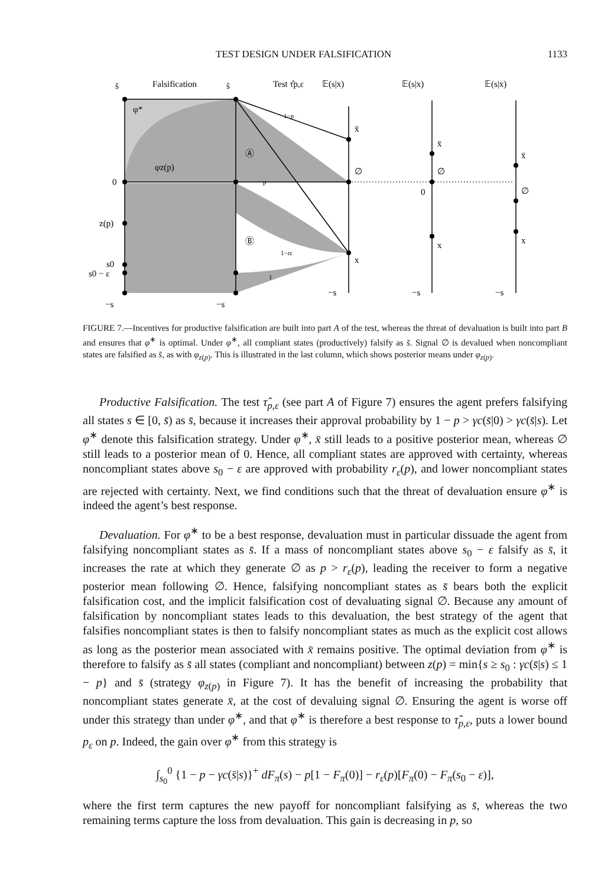TEST DESIGN UNDER FALSIFICATION 1133
s̄
Falsification
s̄
Test τ̂p,ε
𝔼(s|x)
𝔼(s|x)
𝔼(s|x)
0
z(p)
s0
s0 − ε
−s
−s
−s
−s
−s
x̄
∅
x
x̄
∅
0
x
x̄
∅
x
Ⓐ
Ⓑ
φ*
φz(p)
1−p
p
1−rε
1
FIGURE 7.—Incentives for productive falsification are built into part A of the test, whereas the threat of devaluation is built into part B and ensures that φ<sup>∗</sup> is optimal. Under φ<sup>∗</sup>, all compliant states (productively) falsify as s̄. Signal ∅ is devalued when noncompliant states are falsified as s̄, as with φ<sub>z(p)</sub>. This is illustrated in the last column, which shows posterior means under φ<sub>z(p)</sub>.
Productive Falsification. The test τ̂<sub>p,ε</sub> (see part A of Figure 7) ensures the agent prefers falsifying all states s ∈ [0, s̄) as s̄, because it increases their approval probability by 1 − p > γc(s̄|0) > γc(s̄|s). Let φ<sup>∗</sup> denote this falsification strategy. Under φ<sup>∗</sup>, x̄ still leads to a positive posterior mean, whereas ∅ still leads to a posterior mean of 0. Hence, all compliant states are approved with certainty, whereas noncompliant states above s<sub>0</sub> − ε are approved with probability r<sub>ε</sub>(p), and lower noncompliant states are rejected with certainty. Next, we find conditions such that the threat of devaluation ensure φ<sup>∗</sup> is indeed the agent’s best response.
Devaluation. For φ<sup>∗</sup> to be a best response, devaluation must in particular dissuade the agent from falsifying noncompliant states as s̄. If a mass of noncompliant states above s<sub>0</sub> − ε falsify as s̄, it increases the rate at which they generate ∅ as p > r<sub>ε</sub>(p), leading the receiver to form a negative posterior mean following ∅. Hence, falsifying noncompliant states as s̄ bears both the explicit falsification cost, and the implicit falsification cost of devaluating signal ∅. Because any amount of falsification by noncompliant states leads to this devaluation, the best strategy of the agent that falsifies noncompliant states is then to falsify noncompliant states as much as the explicit cost allows as long as the posterior mean associated with x̄ remains positive. The optimal deviation from φ<sup>∗</sup> is therefore to falsify as s̄ all states (compliant and noncompliant) between z(p) = min{s ≥ s<sub>0</sub> : γc(s̄|s) ≤ 1 − p} and s̄ (strategy φ<sub>z(p)</sub> in Figure 7). It has the benefit of increasing the probability that noncompliant states generate x̄, at the cost of devaluing signal ∅. Ensuring the agent is worse off under this strategy than under φ<sup>∗</sup>, and that φ<sup>∗</sup> is therefore a best response to τ̂<sub>p,ε</sub>, puts a lower bound p<sub>ε</sub> on p. Indeed, the gain over φ<sup>∗</sup> from this strategy is
∫<sub>s<sub>0</sub></sub><sup>0</sup> {1 − p − γc(s̄|s)}<sup>+</sup> dF<sub>π</sub>(s) − p[1 − F<sub>π</sub>(0)] − r<sub>ε</sub>(p)[F<sub>π</sub>(0) − F<sub>π</sub>(s<sub>0</sub> − ε)],
where the first term captures the new payoff for noncompliant falsifying as s̄, whereas the two remaining terms capture the loss from devaluation. This gain is decreasing in p, so